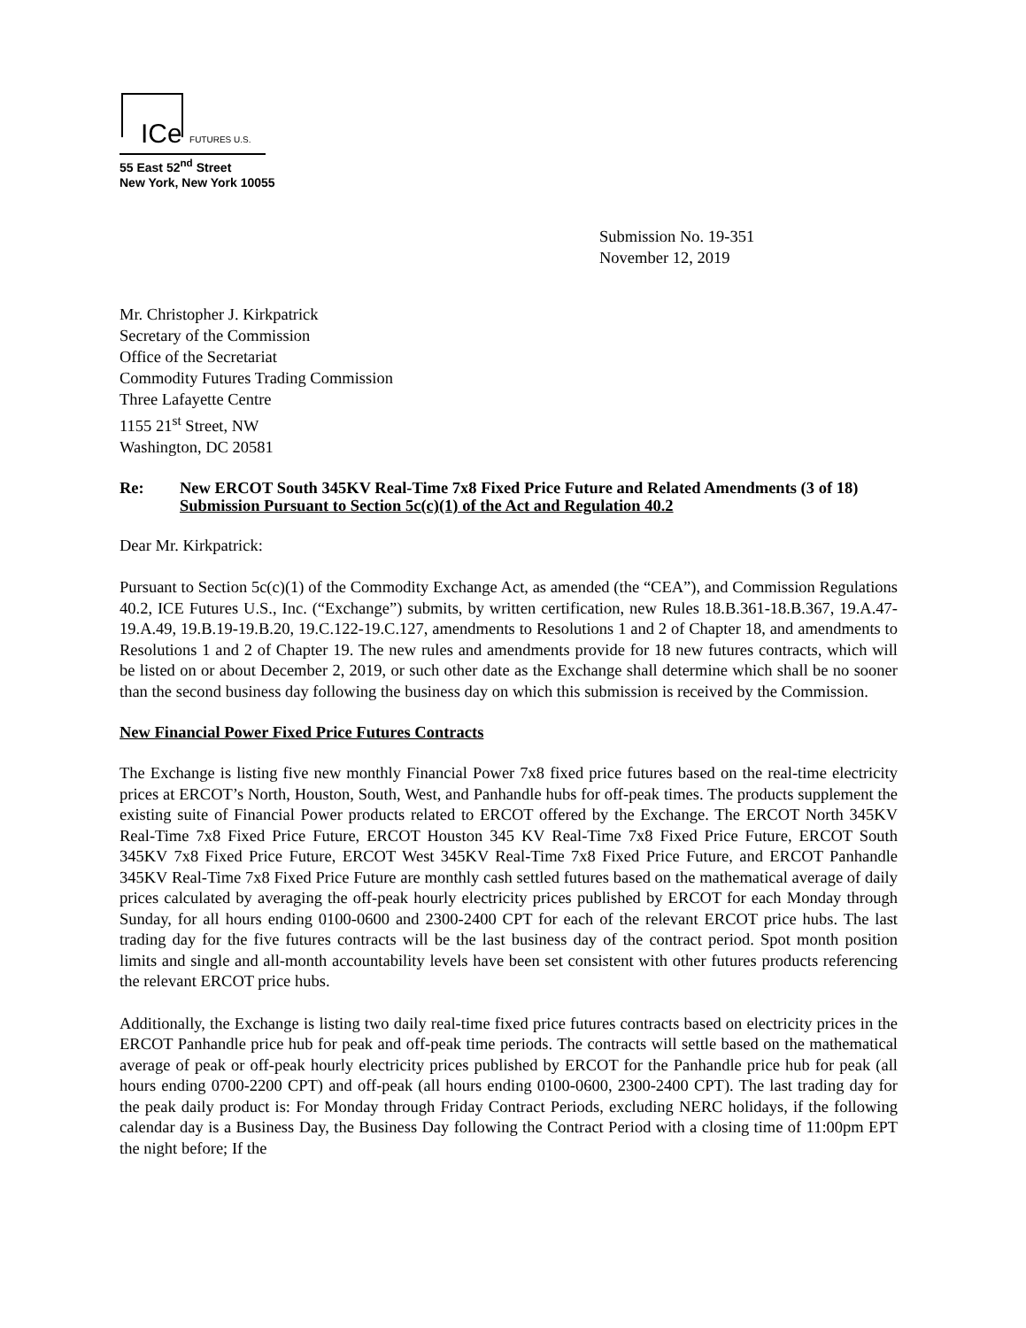ICe FUTURES U.S.
55 East 52<sup>nd</sup> Street
New York, New York 10055
Submission No. 19-351
November 12, 2019
Mr. Christopher J. Kirkpatrick
Secretary of the Commission
Office of the Secretariat
Commodity Futures Trading Commission
Three Lafayette Centre
1155 21<sup>st</sup> Street, NW
Washington, DC 20581
Re: New ERCOT South 345KV Real-Time 7x8 Fixed Price Future and Related Amendments (3 of 18)
Submission Pursuant to Section 5c(c)(1) of the Act and Regulation 40.2
Dear Mr. Kirkpatrick:
Pursuant to Section 5c(c)(1) of the Commodity Exchange Act, as amended (the “CEA”), and Commission Regulations 40.2, ICE Futures U.S., Inc. (“Exchange”) submits, by written certification, new Rules 18.B.361-18.B.367, 19.A.47-19.A.49, 19.B.19-19.B.20, 19.C.122-19.C.127, amendments to Resolutions 1 and 2 of Chapter 18, and amendments to Resolutions 1 and 2 of Chapter 19. The new rules and amendments provide for 18 new futures contracts, which will be listed on or about December 2, 2019, or such other date as the Exchange shall determine which shall be no sooner than the second business day following the business day on which this submission is received by the Commission.
New Financial Power Fixed Price Futures Contracts
The Exchange is listing five new monthly Financial Power 7x8 fixed price futures based on the real-time electricity prices at ERCOT’s North, Houston, South, West, and Panhandle hubs for off-peak times. The products supplement the existing suite of Financial Power products related to ERCOT offered by the Exchange. The ERCOT North 345KV Real-Time 7x8 Fixed Price Future, ERCOT Houston 345 KV Real-Time 7x8 Fixed Price Future, ERCOT South 345KV 7x8 Fixed Price Future, ERCOT West 345KV Real-Time 7x8 Fixed Price Future, and ERCOT Panhandle 345KV Real-Time 7x8 Fixed Price Future are monthly cash settled futures based on the mathematical average of daily prices calculated by averaging the off-peak hourly electricity prices published by ERCOT for each Monday through Sunday, for all hours ending 0100-0600 and 2300-2400 CPT for each of the relevant ERCOT price hubs. The last trading day for the five futures contracts will be the last business day of the contract period. Spot month position limits and single and all-month accountability levels have been set consistent with other futures products referencing the relevant ERCOT price hubs.
Additionally, the Exchange is listing two daily real-time fixed price futures contracts based on electricity prices in the ERCOT Panhandle price hub for peak and off-peak time periods. The contracts will settle based on the mathematical average of peak or off-peak hourly electricity prices published by ERCOT for the Panhandle price hub for peak (all hours ending 0700-2200 CPT) and off-peak (all hours ending 0100-0600, 2300-2400 CPT). The last trading day for the peak daily product is: For Monday through Friday Contract Periods, excluding NERC holidays, if the following calendar day is a Business Day, the Business Day following the Contract Period with a closing time of 11:00pm EPT the night before; If the